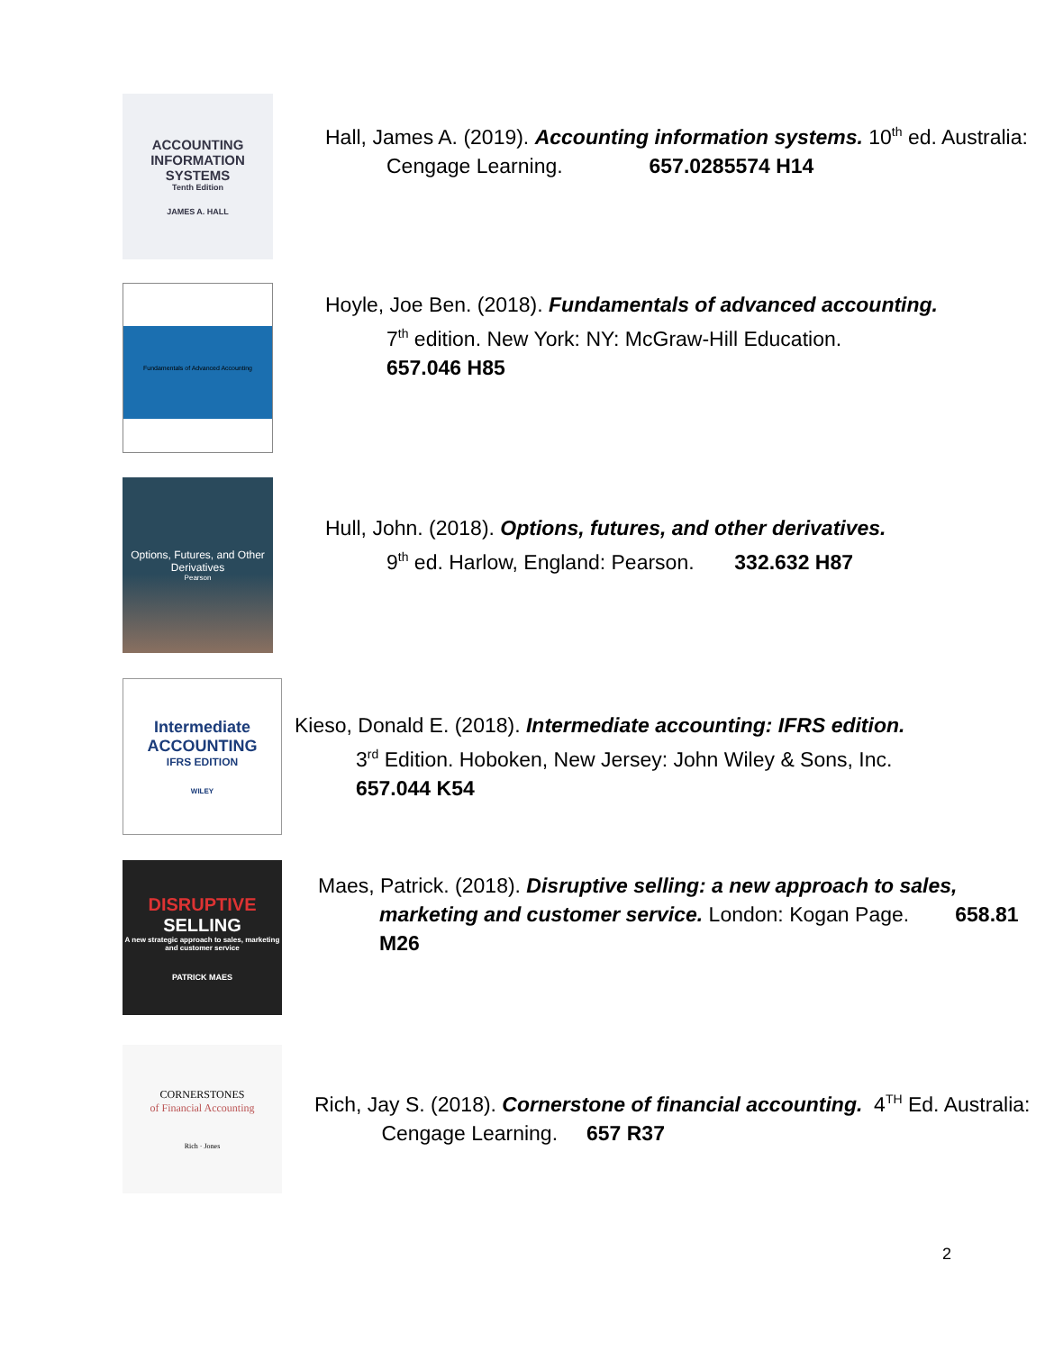ACCOUNTING INFORMATION SYSTEMS
Tenth Edition
JAMES A. HALL
Hall, James A. (2019). Accounting information systems. 10<sup>th</sup> ed. Australia: Cengage Learning. 657.0285574 H14
Fundamentals of Advanced Accounting
Hoyle, Joe Ben. (2018). Fundamentals of advanced accounting.
7<sup>th</sup> edition. New York: NY: McGraw-Hill Education.
657.046 H85
Options, Futures, and Other Derivatives
Pearson
Hull, John. (2018). Options, futures, and other derivatives.
9<sup>th</sup> ed. Harlow, England: Pearson. 332.632 H87
Intermediate ACCOUNTING
IFRS EDITION
WILEY
Kieso, Donald E. (2018). Intermediate accounting: IFRS edition.
3<sup>rd</sup> Edition. Hoboken, New Jersey: John Wiley & Sons, Inc.
657.044 K54
DISRUPTIVE
SELLING
A new strategic approach to sales, marketing and customer service
PATRICK MAES
Maes, Patrick. (2018). Disruptive selling: a new approach to sales, marketing and customer service. London: Kogan Page. 658.81 M26
CORNERSTONES
of Financial Accounting
Rich · Jones
Rich, Jay S. (2018). Cornerstone of financial accounting. 4<sup>TH</sup> Ed. Australia: Cengage Learning. 657 R37
2